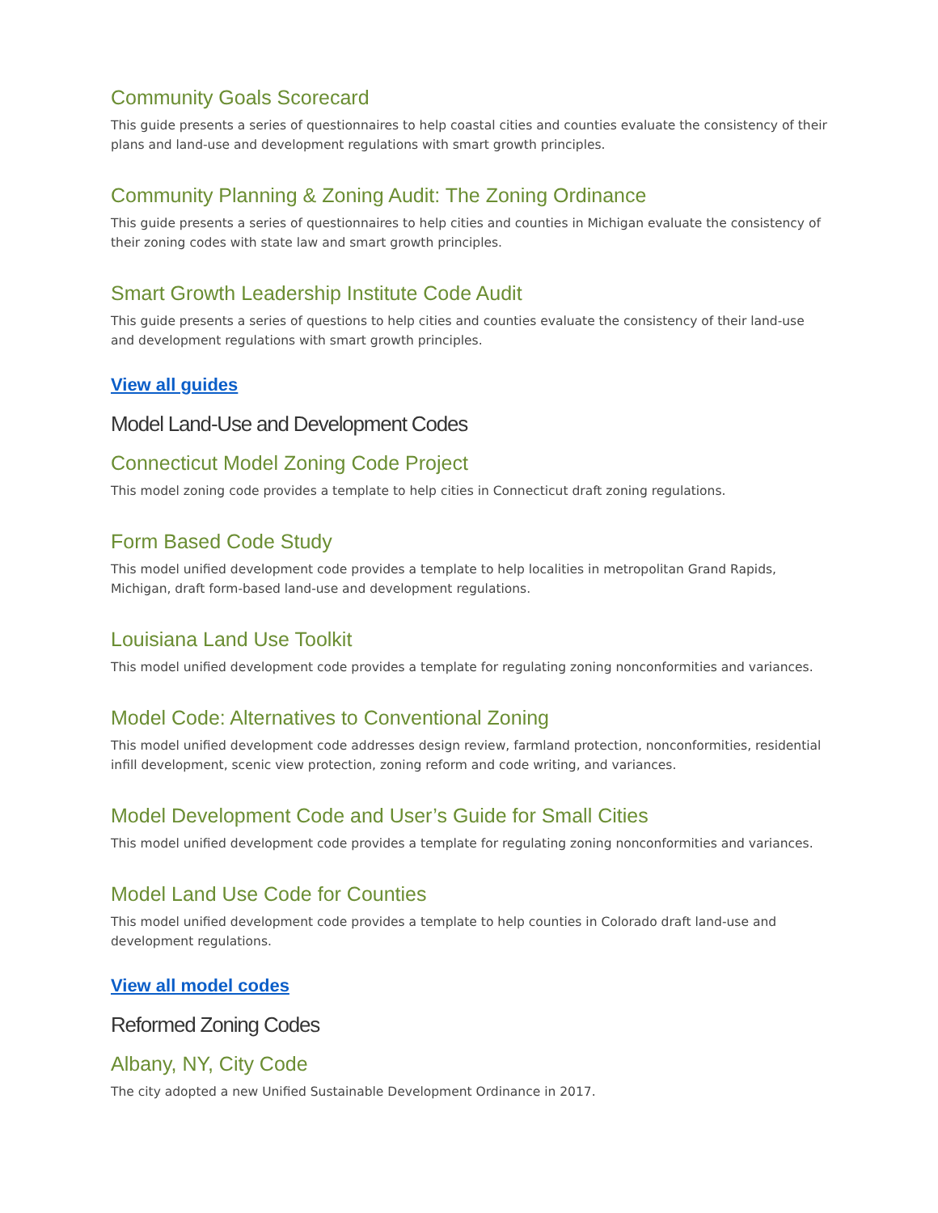Community Goals Scorecard
This guide presents a series of questionnaires to help coastal cities and counties evaluate the consistency of their plans and land-use and development regulations with smart growth principles.
Community Planning & Zoning Audit: The Zoning Ordinance
This guide presents a series of questionnaires to help cities and counties in Michigan evaluate the consistency of their zoning codes with state law and smart growth principles.
Smart Growth Leadership Institute Code Audit
This guide presents a series of questions to help cities and counties evaluate the consistency of their land-use and development regulations with smart growth principles.
View all guides
Model Land-Use and Development Codes
Connecticut Model Zoning Code Project
This model zoning code provides a template to help cities in Connecticut draft zoning regulations.
Form Based Code Study
This model unified development code provides a template to help localities in metropolitan Grand Rapids, Michigan, draft form-based land-use and development regulations.
Louisiana Land Use Toolkit
This model unified development code provides a template for regulating zoning nonconformities and variances.
Model Code: Alternatives to Conventional Zoning
This model unified development code addresses design review, farmland protection, nonconformities, residential infill development, scenic view protection, zoning reform and code writing, and variances.
Model Development Code and User’s Guide for Small Cities
This model unified development code provides a template for regulating zoning nonconformities and variances.
Model Land Use Code for Counties
This model unified development code provides a template to help counties in Colorado draft land-use and development regulations.
View all model codes
Reformed Zoning Codes
Albany, NY, City Code
The city adopted a new Unified Sustainable Development Ordinance in 2017.